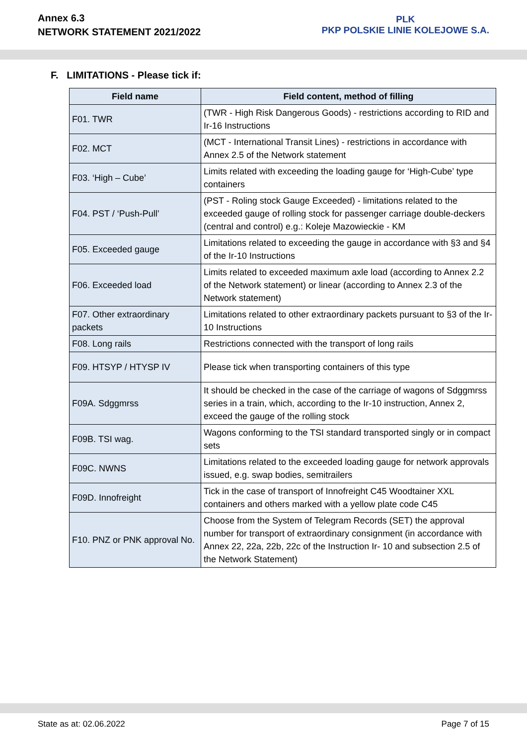Annex 6.3
NETWORK STATEMENT 2021/2022
PLK
PKP POLSKIE LINIE KOLEJOWE S.A.
F. LIMITATIONS - Please tick if:
| Field name | Field content, method of filling |
| --- | --- |
| F01. TWR | (TWR - High Risk Dangerous Goods) - restrictions according to RID and Ir-16 Instructions |
| F02. MCT | (MCT - International Transit Lines) - restrictions in accordance with Annex 2.5 of the Network statement |
| F03. ‘High – Cube’ | Limits related with exceeding the loading gauge for ‘High-Cube’ type containers |
| F04. PST / ‘Push-Pull’ | (PST - Roling stock Gauge Exceeded) - limitations related to the exceeded gauge of rolling stock for passenger carriage double-deckers (central and control) e.g.: Koleje Mazowieckie - KM |
| F05. Exceeded gauge | Limitations related to exceeding the gauge in accordance with §3 and §4 of the Ir-10 Instructions |
| F06. Exceeded load | Limits related to exceeded maximum axle load (according to Annex 2.2 of the Network statement) or linear (according to Annex 2.3 of the Network statement) |
| F07. Other extraordinary packets | Limitations related to other extraordinary packets pursuant to §3 of the Ir-10 Instructions |
| F08. Long rails | Restrictions connected with the transport of long rails |
| F09. HTSYP / HTYSP IV | Please tick when transporting containers of this type |
| F09A. Sdggmrss | It should be checked in the case of the carriage of wagons of Sdggmrss series in a train, which, according to the Ir-10 instruction, Annex 2, exceed the gauge of the rolling stock |
| F09B. TSI wag. | Wagons conforming to the TSI standard transported singly or in compact sets |
| F09C. NWNS | Limitations related to the exceeded loading gauge for network approvals issued, e.g. swap bodies, semitrailers |
| F09D. Innofreight | Tick in the case of transport of Innofreight C45 Woodtainer XXL containers and others marked with a yellow plate code C45 |
| F10. PNZ or PNK approval No. | Choose from the System of Telegram Records (SET) the approval number for transport of extraordinary consignment (in accordance with Annex 22, 22a, 22b, 22c of the Instruction Ir- 10 and subsection 2.5 of the Network Statement) |
State as at: 02.06.2022 Page 7 of 15